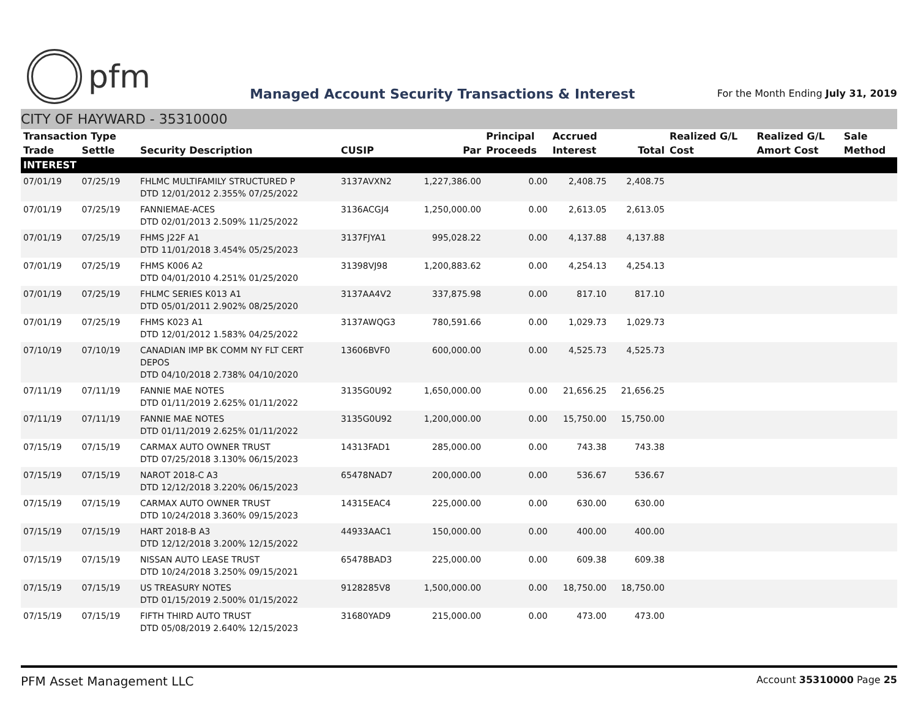pfm
Managed Account Security Transactions & Interest
For the Month Ending July 31, 2019
CITY OF HAYWARD - 35310000
| Transaction Type | | | | | Principal | Accrued | | Realized G/L | Realized G/L | Sale |
| --- | --- | --- | --- | --- | --- | --- | --- | --- | --- | --- |
| Trade | Settle | Security Description | CUSIP | Par | Proceeds | Interest | Total | Cost | Amort Cost | Method |
| INTEREST | | | | | | | | | | |
| 07/01/19 | 07/25/19 | FHLMC MULTIFAMILY STRUCTURED P DTD 12/01/2012 2.355% 07/25/2022 | 3137AVXN2 | 1,227,386.00 | 0.00 | 2,408.75 | 2,408.75 | | | |
| 07/01/19 | 07/25/19 | FANNIEMAE-ACES DTD 02/01/2013 2.509% 11/25/2022 | 3136ACGJ4 | 1,250,000.00 | 0.00 | 2,613.05 | 2,613.05 | | | |
| 07/01/19 | 07/25/19 | FHMS J22F A1 DTD 11/01/2018 3.454% 05/25/2023 | 3137FJYA1 | 995,028.22 | 0.00 | 4,137.88 | 4,137.88 | | | |
| 07/01/19 | 07/25/19 | FHMS K006 A2 DTD 04/01/2010 4.251% 01/25/2020 | 31398VJ98 | 1,200,883.62 | 0.00 | 4,254.13 | 4,254.13 | | | |
| 07/01/19 | 07/25/19 | FHLMC SERIES K013 A1 DTD 05/01/2011 2.902% 08/25/2020 | 3137AA4V2 | 337,875.98 | 0.00 | 817.10 | 817.10 | | | |
| 07/01/19 | 07/25/19 | FHMS K023 A1 DTD 12/01/2012 1.583% 04/25/2022 | 3137AWQG3 | 780,591.66 | 0.00 | 1,029.73 | 1,029.73 | | | |
| 07/10/19 | 07/10/19 | CANADIAN IMP BK COMM NY FLT CERT DEPOS DTD 04/10/2018 2.738% 04/10/2020 | 13606BVF0 | 600,000.00 | 0.00 | 4,525.73 | 4,525.73 | | | |
| 07/11/19 | 07/11/19 | FANNIE MAE NOTES DTD 01/11/2019 2.625% 01/11/2022 | 3135G0U92 | 1,650,000.00 | 0.00 | 21,656.25 | 21,656.25 | | | |
| 07/11/19 | 07/11/19 | FANNIE MAE NOTES DTD 01/11/2019 2.625% 01/11/2022 | 3135G0U92 | 1,200,000.00 | 0.00 | 15,750.00 | 15,750.00 | | | |
| 07/15/19 | 07/15/19 | CARMAX AUTO OWNER TRUST DTD 07/25/2018 3.130% 06/15/2023 | 14313FAD1 | 285,000.00 | 0.00 | 743.38 | 743.38 | | | |
| 07/15/19 | 07/15/19 | NAROT 2018-C A3 DTD 12/12/2018 3.220% 06/15/2023 | 65478NAD7 | 200,000.00 | 0.00 | 536.67 | 536.67 | | | |
| 07/15/19 | 07/15/19 | CARMAX AUTO OWNER TRUST DTD 10/24/2018 3.360% 09/15/2023 | 14315EAC4 | 225,000.00 | 0.00 | 630.00 | 630.00 | | | |
| 07/15/19 | 07/15/19 | HART 2018-B A3 DTD 12/12/2018 3.200% 12/15/2022 | 44933AAC1 | 150,000.00 | 0.00 | 400.00 | 400.00 | | | |
| 07/15/19 | 07/15/19 | NISSAN AUTO LEASE TRUST DTD 10/24/2018 3.250% 09/15/2021 | 65478BAD3 | 225,000.00 | 0.00 | 609.38 | 609.38 | | | |
| 07/15/19 | 07/15/19 | US TREASURY NOTES DTD 01/15/2019 2.500% 01/15/2022 | 9128285V8 | 1,500,000.00 | 0.00 | 18,750.00 | 18,750.00 | | | |
| 07/15/19 | 07/15/19 | FIFTH THIRD AUTO TRUST DTD 05/08/2019 2.640% 12/15/2023 | 31680YAD9 | 215,000.00 | 0.00 | 473.00 | 473.00 | | | |
PFM Asset Management LLC
Account 35310000 Page 25